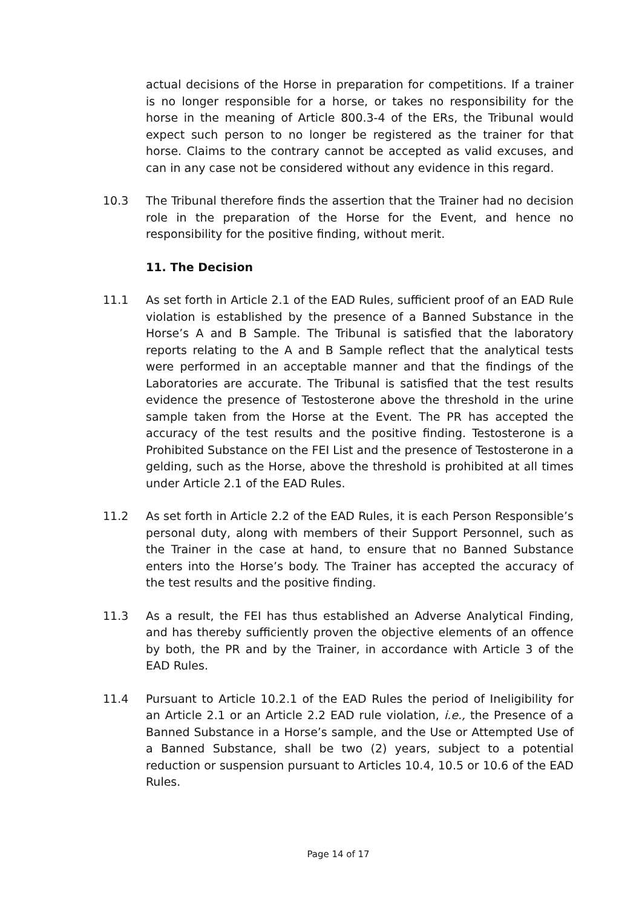actual decisions of the Horse in preparation for competitions. If a trainer is no longer responsible for a horse, or takes no responsibility for the horse in the meaning of Article 800.3-4 of the ERs, the Tribunal would expect such person to no longer be registered as the trainer for that horse. Claims to the contrary cannot be accepted as valid excuses, and can in any case not be considered without any evidence in this regard.
10.3 The Tribunal therefore finds the assertion that the Trainer had no decision role in the preparation of the Horse for the Event, and hence no responsibility for the positive finding, without merit.
11. The Decision
11.1 As set forth in Article 2.1 of the EAD Rules, sufficient proof of an EAD Rule violation is established by the presence of a Banned Substance in the Horse’s A and B Sample. The Tribunal is satisfied that the laboratory reports relating to the A and B Sample reflect that the analytical tests were performed in an acceptable manner and that the findings of the Laboratories are accurate. The Tribunal is satisfied that the test results evidence the presence of Testosterone above the threshold in the urine sample taken from the Horse at the Event. The PR has accepted the accuracy of the test results and the positive finding. Testosterone is a Prohibited Substance on the FEI List and the presence of Testosterone in a gelding, such as the Horse, above the threshold is prohibited at all times under Article 2.1 of the EAD Rules.
11.2 As set forth in Article 2.2 of the EAD Rules, it is each Person Responsible’s personal duty, along with members of their Support Personnel, such as the Trainer in the case at hand, to ensure that no Banned Substance enters into the Horse’s body. The Trainer has accepted the accuracy of the test results and the positive finding.
11.3 As a result, the FEI has thus established an Adverse Analytical Finding, and has thereby sufficiently proven the objective elements of an offence by both, the PR and by the Trainer, in accordance with Article 3 of the EAD Rules.
11.4 Pursuant to Article 10.2.1 of the EAD Rules the period of Ineligibility for an Article 2.1 or an Article 2.2 EAD rule violation, i.e., the Presence of a Banned Substance in a Horse’s sample, and the Use or Attempted Use of a Banned Substance, shall be two (2) years, subject to a potential reduction or suspension pursuant to Articles 10.4, 10.5 or 10.6 of the EAD Rules.
Page 14 of 17